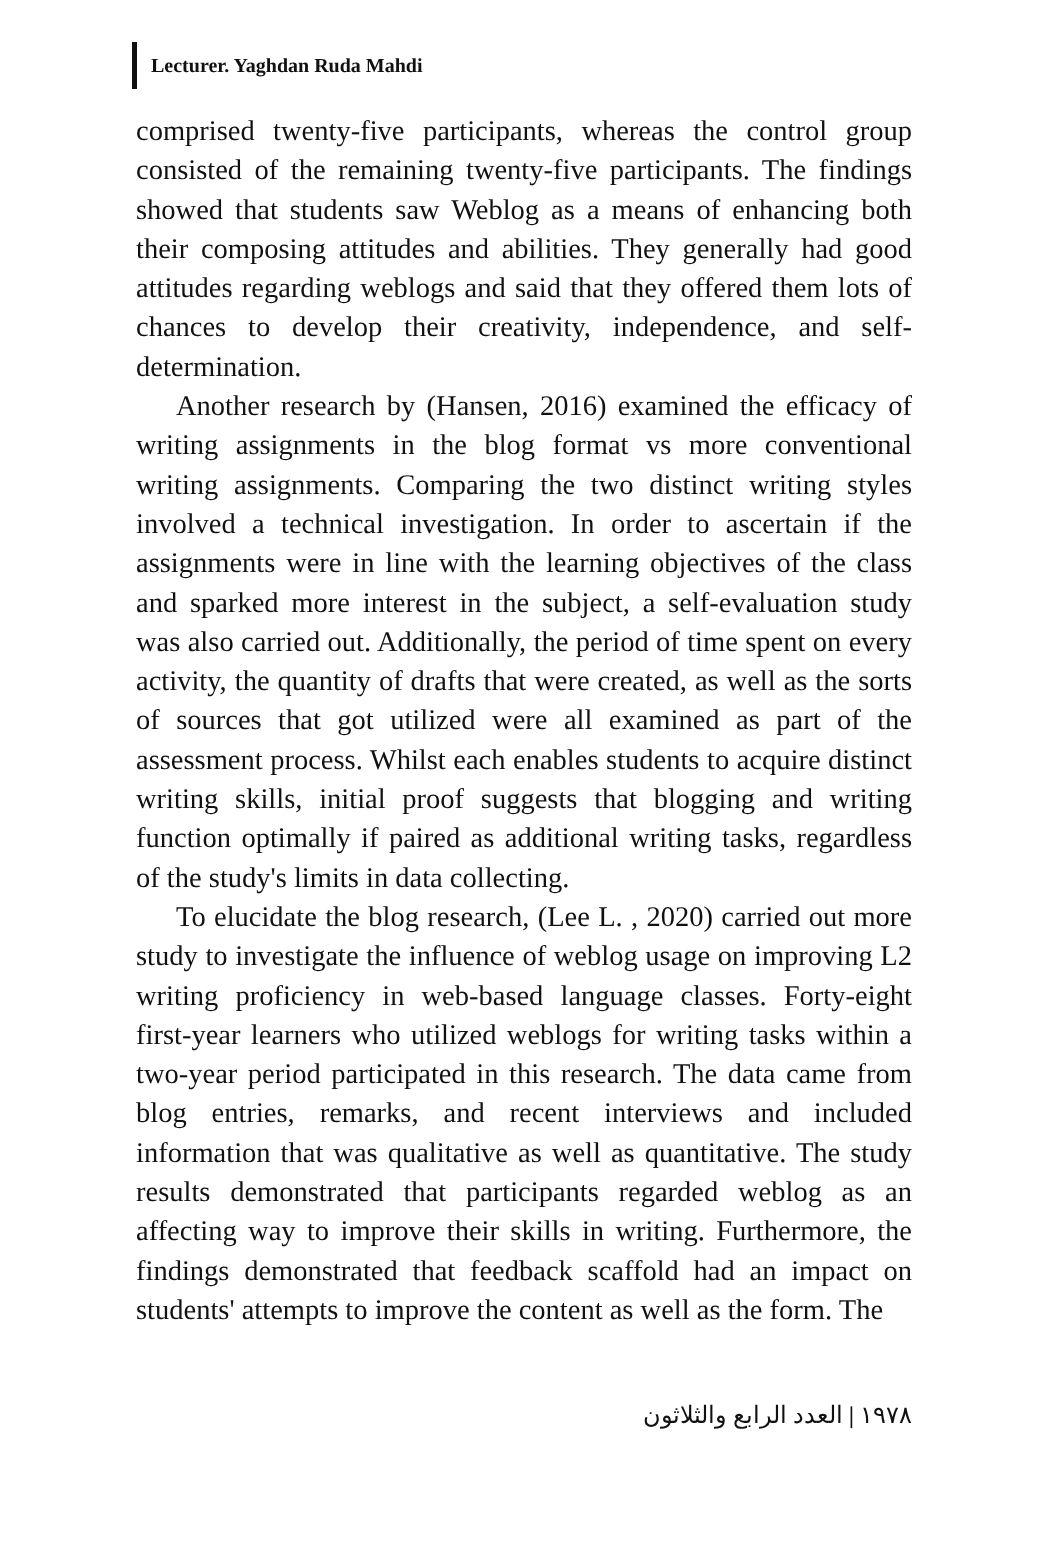Lecturer. Yaghdan Ruda Mahdi
comprised twenty-five participants, whereas the control group consisted of the remaining twenty-five participants. The findings showed that students saw Weblog as a means of enhancing both their composing attitudes and abilities. They generally had good attitudes regarding weblogs and said that they offered them lots of chances to develop their creativity, independence, and self-determination.
Another research by (Hansen, 2016) examined the efficacy of writing assignments in the blog format vs more conventional writing assignments. Comparing the two distinct writing styles involved a technical investigation. In order to ascertain if the assignments were in line with the learning objectives of the class and sparked more interest in the subject, a self-evaluation study was also carried out. Additionally, the period of time spent on every activity, the quantity of drafts that were created, as well as the sorts of sources that got utilized were all examined as part of the assessment process. Whilst each enables students to acquire distinct writing skills, initial proof suggests that blogging and writing function optimally if paired as additional writing tasks, regardless of the study's limits in data collecting.
To elucidate the blog research, (Lee L. , 2020) carried out more study to investigate the influence of weblog usage on improving L2 writing proficiency in web-based language classes. Forty-eight first-year learners who utilized weblogs for writing tasks within a two-year period participated in this research. The data came from blog entries, remarks, and recent interviews and included information that was qualitative as well as quantitative. The study results demonstrated that participants regarded weblog as an affecting way to improve their skills in writing. Furthermore, the findings demonstrated that feedback scaffold had an impact on students' attempts to improve the content as well as the form. The
١٩٧٨ | العدد الرابع والثلاثون